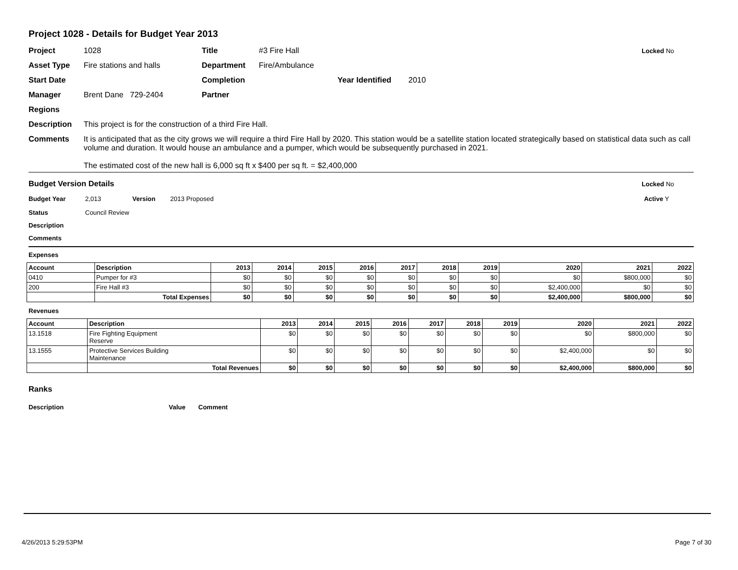Project 1028 - Details for Budget Year 2013
Project 1028 Title #3 Fire Hall Locked No
Asset Type Fire stations and halls Department Fire/Ambulance
Start Date Completion Year Identified 2010
Manager Brent Dane 729-2404 Partner
Regions
Description This project is for the construction of a third Fire Hall.
Comments It is anticipated that as the city grows we will require a third Fire Hall by 2020. This station would be a satellite station located strategically based on statistical data such as call volume and duration. It would house an ambulance and a pumper, which would be subsequently purchased in 2021.
The estimated cost of the new hall is 6,000 sq ft x $400 per sq ft. = $2,400,000
Budget Version Details Locked No
Budget Year 2,013 Version 2013 Proposed Active Y
Status Council Review
Description
Comments
Expenses
| Account | Description | 2013 | 2014 | 2015 | 2016 | 2017 | 2018 | 2019 | 2020 | 2021 | 2022 |
| --- | --- | --- | --- | --- | --- | --- | --- | --- | --- | --- | --- |
| 0410 | Pumper for #3 | $0 | $0 | $0 | $0 | $0 | $0 | $0 | $0 | $800,000 | $0 |
| 200 | Fire Hall #3 | $0 | $0 | $0 | $0 | $0 | $0 | $0 | $2,400,000 | $0 | $0 |
| | Total Expenses | $0 | $0 | $0 | $0 | $0 | $0 | $0 | $2,400,000 | $800,000 | $0 |
Revenues
| Account | Description | 2013 | 2014 | 2015 | 2016 | 2017 | 2018 | 2019 | 2020 | 2021 | 2022 |
| --- | --- | --- | --- | --- | --- | --- | --- | --- | --- | --- | --- |
| 13.1518 | Fire Fighting Equipment Reserve | $0 | $0 | $0 | $0 | $0 | $0 | $0 | $0 | $800,000 | $0 |
| 13.1555 | Protective Services Building Maintenance | $0 | $0 | $0 | $0 | $0 | $0 | $0 | $2,400,000 | $0 | $0 |
| | Total Revenues | $0 | $0 | $0 | $0 | $0 | $0 | $0 | $2,400,000 | $800,000 | $0 |
Ranks
Description Value Comment
4/26/2013 5:29:53PM Page 7 of 30